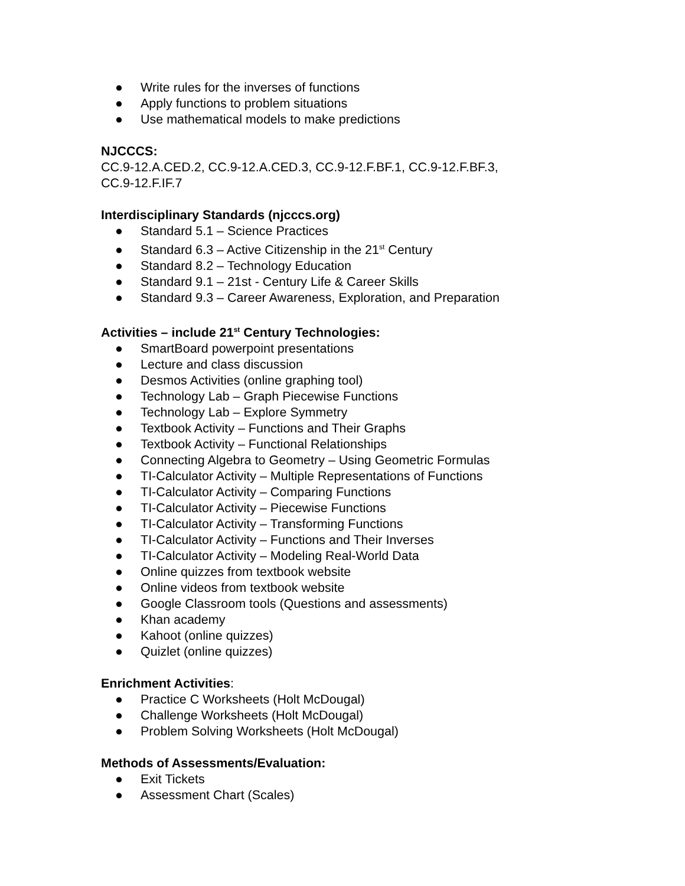● Write rules for the inverses of functions
● Apply functions to problem situations
● Use mathematical models to make predictions
NJCCCS:
CC.9-12.A.CED.2, CC.9-12.A.CED.3, CC.9-12.F.BF.1, CC.9-12.F.BF.3,
CC.9-12.F.IF.7
Interdisciplinary Standards (njcccs.org)
● Standard 5.1 – Science Practices
● Standard 6.3 – Active Citizenship in the 21<sup>st</sup> Century
● Standard 8.2 – Technology Education
● Standard 9.1 – 21st - Century Life & Career Skills
● Standard 9.3 – Career Awareness, Exploration, and Preparation
Activities – include 21<sup>st</sup> Century Technologies:
● SmartBoard powerpoint presentations
● Lecture and class discussion
● Desmos Activities (online graphing tool)
● Technology Lab – Graph Piecewise Functions
● Technology Lab – Explore Symmetry
● Textbook Activity – Functions and Their Graphs
● Textbook Activity – Functional Relationships
● Connecting Algebra to Geometry – Using Geometric Formulas
● TI-Calculator Activity – Multiple Representations of Functions
● TI-Calculator Activity – Comparing Functions
● TI-Calculator Activity – Piecewise Functions
● TI-Calculator Activity – Transforming Functions
● TI-Calculator Activity – Functions and Their Inverses
● TI-Calculator Activity – Modeling Real-World Data
● Online quizzes from textbook website
● Online videos from textbook website
● Google Classroom tools (Questions and assessments)
● Khan academy
● Kahoot (online quizzes)
● Quizlet (online quizzes)
Enrichment Activities:
● Practice C Worksheets (Holt McDougal)
● Challenge Worksheets (Holt McDougal)
● Problem Solving Worksheets (Holt McDougal)
Methods of Assessments/Evaluation:
● Exit Tickets
● Assessment Chart (Scales)